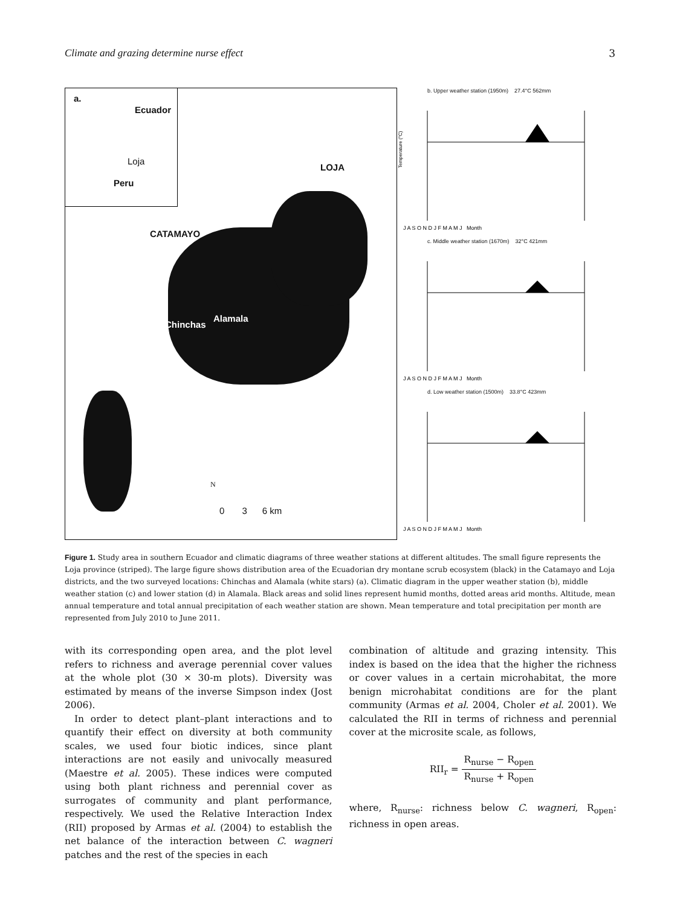Climate and grazing determine nurse effect 3
a.
Ecuador
Loja
Peru
LOJA
CATAMAYO
Chinchas
Alamala
N
0 3 6 km
b. Upper weather station (1950m) 27.4°C 562mm
Temperature (°C)
J A S O N D J F M A M J Month
c. Middle weather station (1670m) 32°C 421mm
J A S O N D J F M A M J Month
d. Low weather station (1500m) 33.8°C 423mm
J A S O N D J F M A M J Month
Figure 1. Study area in southern Ecuador and climatic diagrams of three weather stations at different altitudes. The small figure represents the Loja province (striped). The large figure shows distribution area of the Ecuadorian dry montane scrub ecosystem (black) in the Catamayo and Loja districts, and the two surveyed locations: Chinchas and Alamala (white stars) (a). Climatic diagram in the upper weather station (b), middle weather station (c) and lower station (d) in Alamala. Black areas and solid lines represent humid months, dotted areas arid months. Altitude, mean annual temperature and total annual precipitation of each weather station are shown. Mean temperature and total precipitation per month are represented from July 2010 to June 2011.
with its corresponding open area, and the plot level refers to richness and average perennial cover values at the whole plot (30 × 30-m plots). Diversity was estimated by means of the inverse Simpson index (Jost 2006).
In order to detect plant–plant interactions and to quantify their effect on diversity at both community scales, we used four biotic indices, since plant interactions are not easily and univocally measured (Maestre et al. 2005). These indices were computed using both plant richness and perennial cover as surrogates of community and plant performance, respectively. We used the Relative Interaction Index (RII) proposed by Armas et al. (2004) to establish the net balance of the interaction between C. wagneri patches and the rest of the species in each
combination of altitude and grazing intensity. This index is based on the idea that the higher the richness or cover values in a certain microhabitat, the more benign microhabitat conditions are for the plant community (Armas et al. 2004, Choler et al. 2001). We calculated the RII in terms of richness and perennial cover at the microsite scale, as follows,
RII<sub>r</sub> = R<sub>nurse</sub> − R<sub>open</sub> R<sub>nurse</sub> + R<sub>open</sub>
where, R<sub>nurse</sub>: richness below C. wagneri, R<sub>open</sub>: richness in open areas.